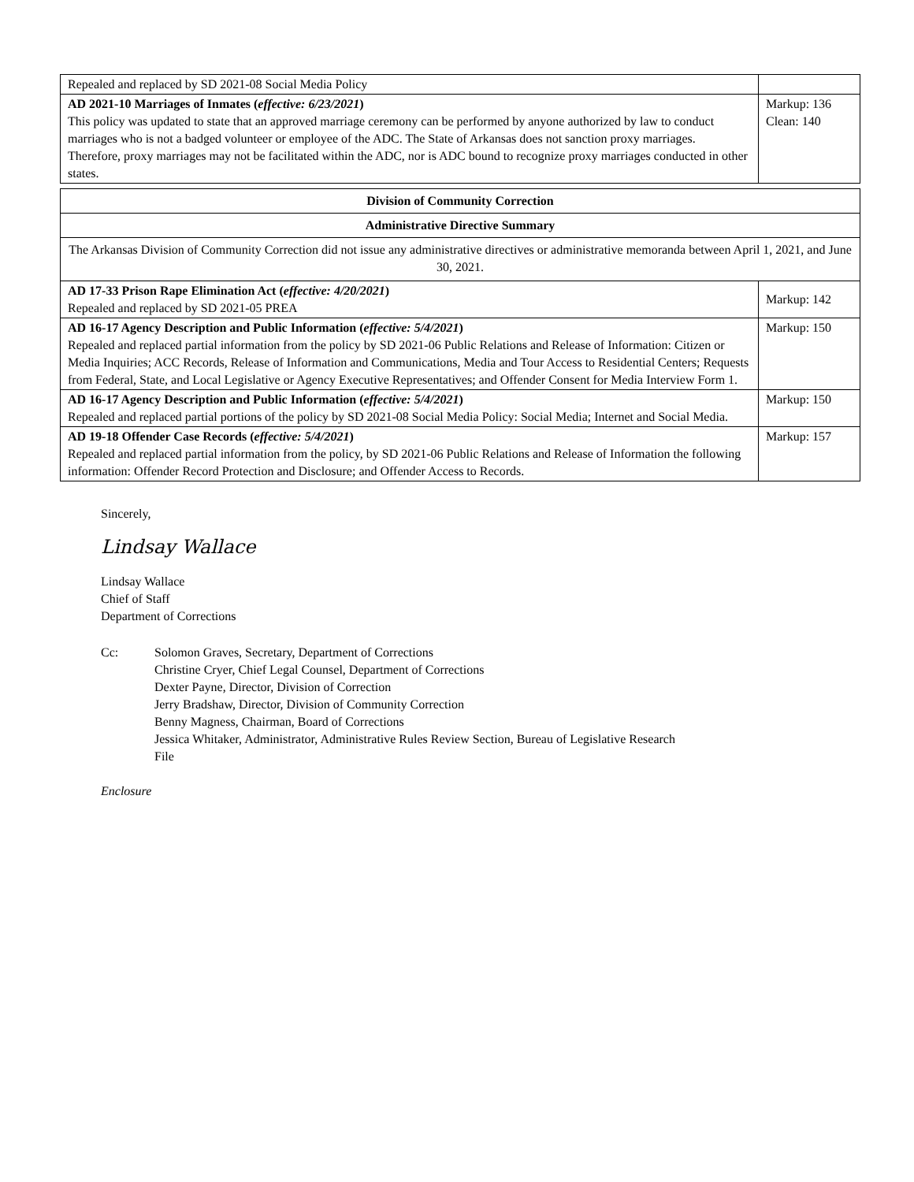| Repealed and replaced by SD 2021-08 Social Media Policy | |
| AD 2021-10 Marriages of Inmates ( effective: 6/23/2021 ) This policy was updated to state that an approved marriage ceremony can be performed by anyone authorized by law to conduct marriages who is not a badged volunteer or employee of the ADC. The State of Arkansas does not sanction proxy marriages. Therefore, proxy marriages may not be facilitated within the ADC, nor is ADC bound to recognize proxy marriages conducted in other states. | Markup: 136 Clean: 140 |
| Division of Community Correction | |
| Administrative Directive Summary | |
| The Arkansas Division of Community Correction did not issue any administrative directives or administrative memoranda between April 1, 2021, and June 30, 2021. | |
| AD 17-33 Prison Rape Elimination Act ( effective: 4/20/2021 ) Repealed and replaced by SD 2021-05 PREA | Markup: 142 |
| AD 16-17 Agency Description and Public Information ( effective: 5/4/2021 ) Repealed and replaced partial information from the policy by SD 2021-06 Public Relations and Release of Information: Citizen or Media Inquiries; ACC Records, Release of Information and Communications, Media and Tour Access to Residential Centers; Requests from Federal, State, and Local Legislative or Agency Executive Representatives; and Offender Consent for Media Interview Form 1. | Markup: 150 |
| AD 16-17 Agency Description and Public Information ( effective: 5/4/2021 ) Repealed and replaced partial portions of the policy by SD 2021-08 Social Media Policy: Social Media; Internet and Social Media. | Markup: 150 |
| AD 19-18 Offender Case Records ( effective: 5/4/2021 ) Repealed and replaced partial information from the policy, by SD 2021-06 Public Relations and Release of Information the following information: Offender Record Protection and Disclosure; and Offender Access to Records. | Markup: 157 |
Sincerely,
Lindsay Wallace
Lindsay Wallace
Chief of Staff
Department of Corrections
Cc: Solomon Graves, Secretary, Department of Corrections
Christine Cryer, Chief Legal Counsel, Department of Corrections
Dexter Payne, Director, Division of Correction
Jerry Bradshaw, Director, Division of Community Correction
Benny Magness, Chairman, Board of Corrections
Jessica Whitaker, Administrator, Administrative Rules Review Section, Bureau of Legislative Research
File
Enclosure